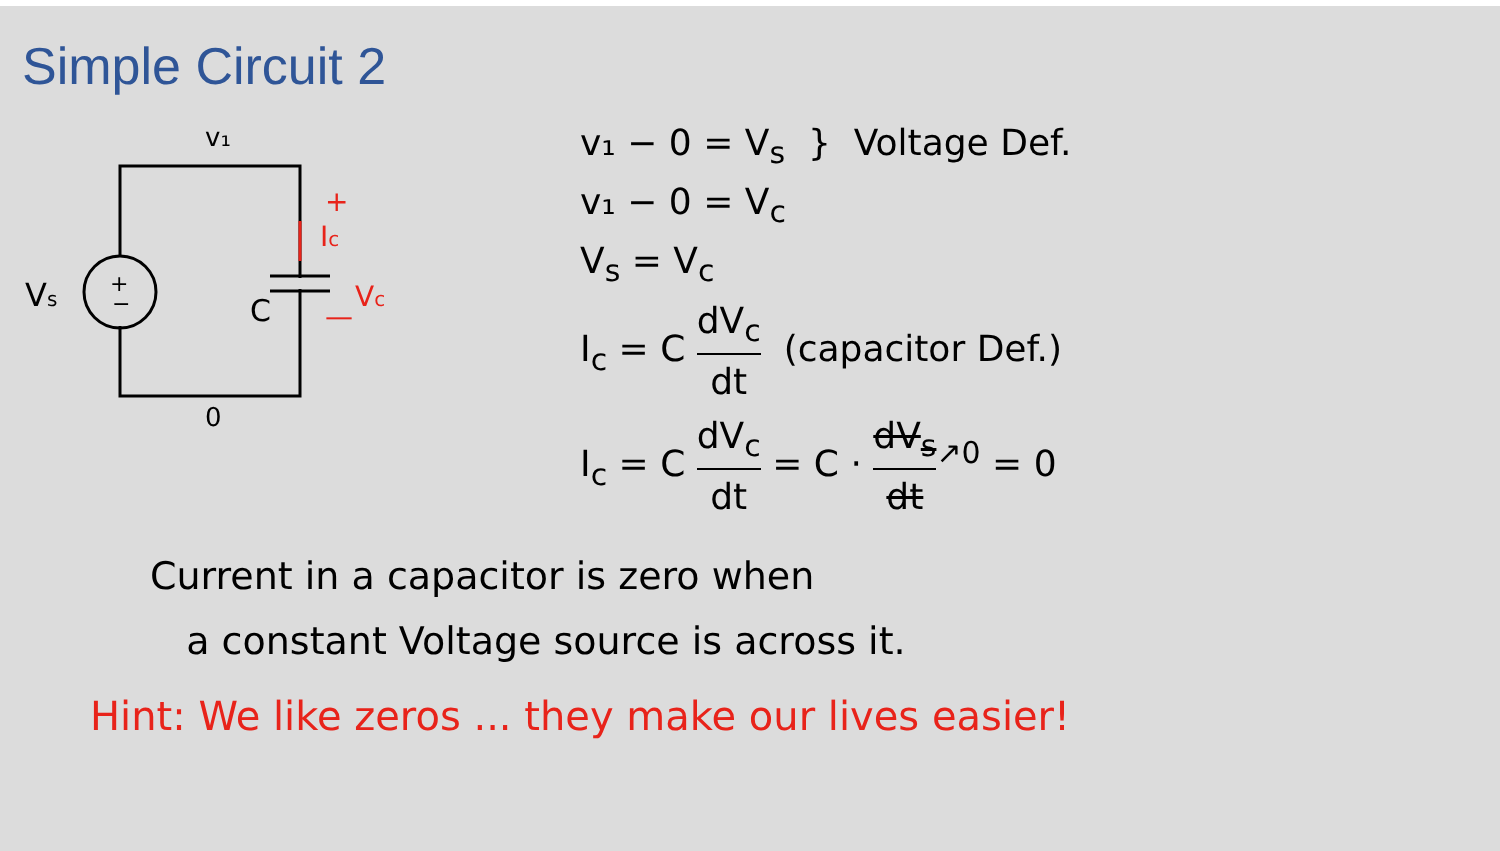Simple Circuit 2
+
−
v₁
Vs
C
0
+
Ic
Vc
—
v₁ − 0 = V<sub>s</sub> } Voltage Def.
v₁ − 0 = V<sub>c</sub>
V<sub>s</sub> = V<sub>c</sub>
I<sub>c</sub> = C dV<sub>c</sub> dt (capacitor Def.)
I<sub>c</sub> = C dV<sub>c</sub> dt = C · dV<sub>s</sub> dt<sup>↗0</sup> = 0
Current in a capacitor is zero when
a constant Voltage source is across it.
Hint: We like zeros ... they make our lives easier!